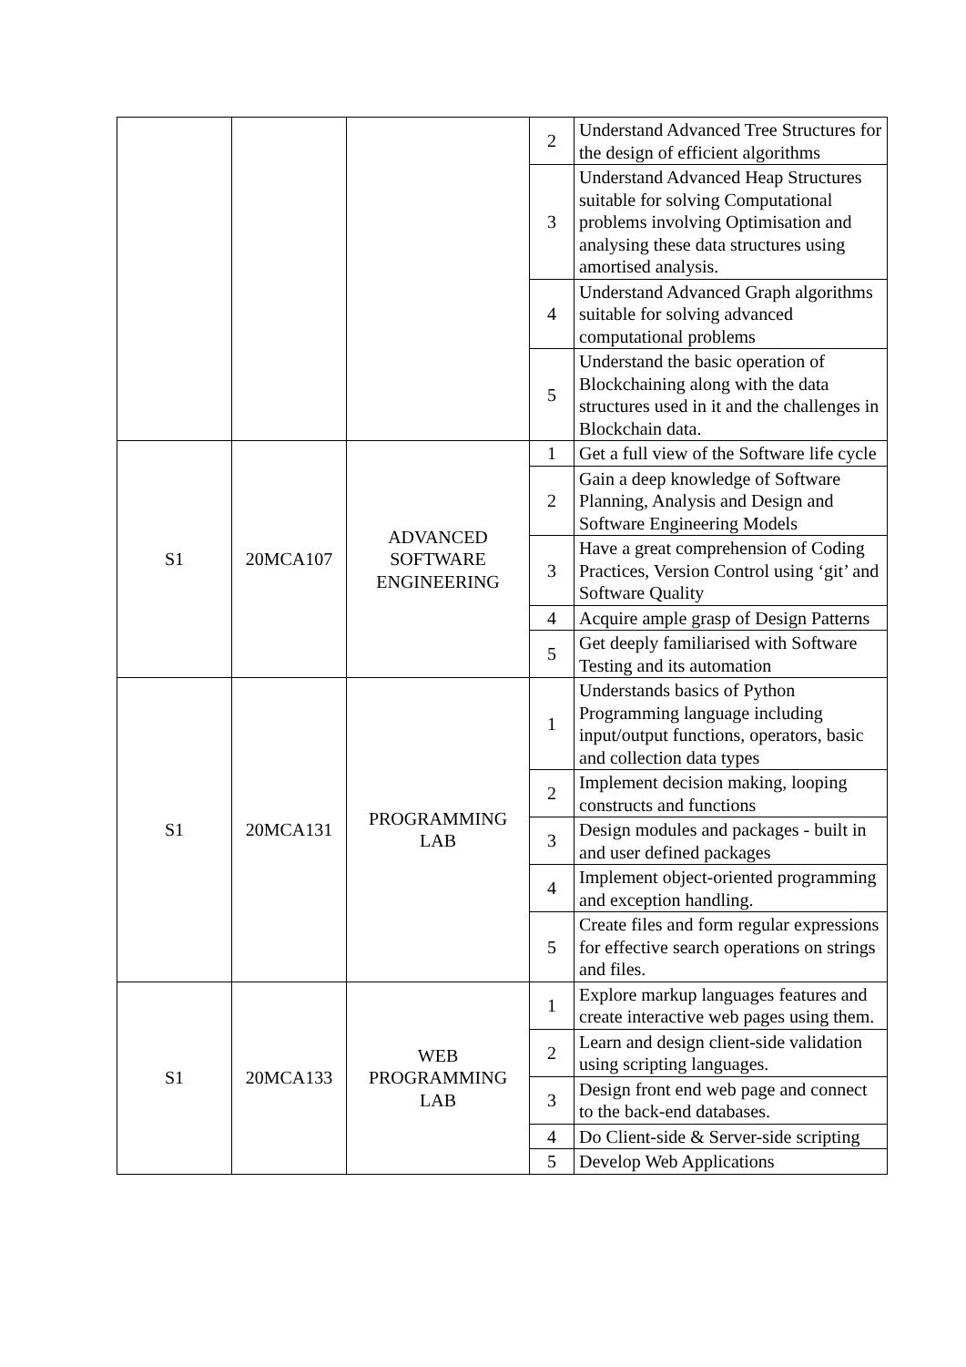| | | | 2 | Understand Advanced Tree Structures for the design of efficient algorithms |
| | | | 3 | Understand Advanced Heap Structures suitable for solving Computational problems involving Optimisation and analysing these data structures using amortised analysis. |
| | | | 4 | Understand Advanced Graph algorithms suitable for solving advanced computational problems |
| | | | 5 | Understand the basic operation of Blockchaining along with the data structures used in it and the challenges in Blockchain data. |
| S1 | 20MCA107 | ADVANCED SOFTWARE ENGINEERING | 1 | Get a full view of the Software life cycle |
| | | | 2 | Gain a deep knowledge of Software Planning, Analysis and Design and Software Engineering Models |
| | | | 3 | Have a great comprehension of Coding Practices, Version Control using ‘git’ and Software Quality |
| | | | 4 | Acquire ample grasp of Design Patterns |
| | | | 5 | Get deeply familiarised with Software Testing and its automation |
| S1 | 20MCA131 | PROGRAMMING LAB | 1 | Understands basics of Python Programming language including input/output functions, operators, basic and collection data types |
| | | | 2 | Implement decision making, looping constructs and functions |
| | | | 3 | Design modules and packages - built in and user defined packages |
| | | | 4 | Implement object-oriented programming and exception handling. |
| | | | 5 | Create files and form regular expressions for effective search operations on strings and files. |
| S1 | 20MCA133 | WEB PROGRAMMING LAB | 1 | Explore markup languages features and create interactive web pages using them. |
| | | | 2 | Learn and design client-side validation using scripting languages. |
| | | | 3 | Design front end web page and connect to the back-end databases. |
| | | | 4 | Do Client-side & Server-side scripting |
| | | | 5 | Develop Web Applications |